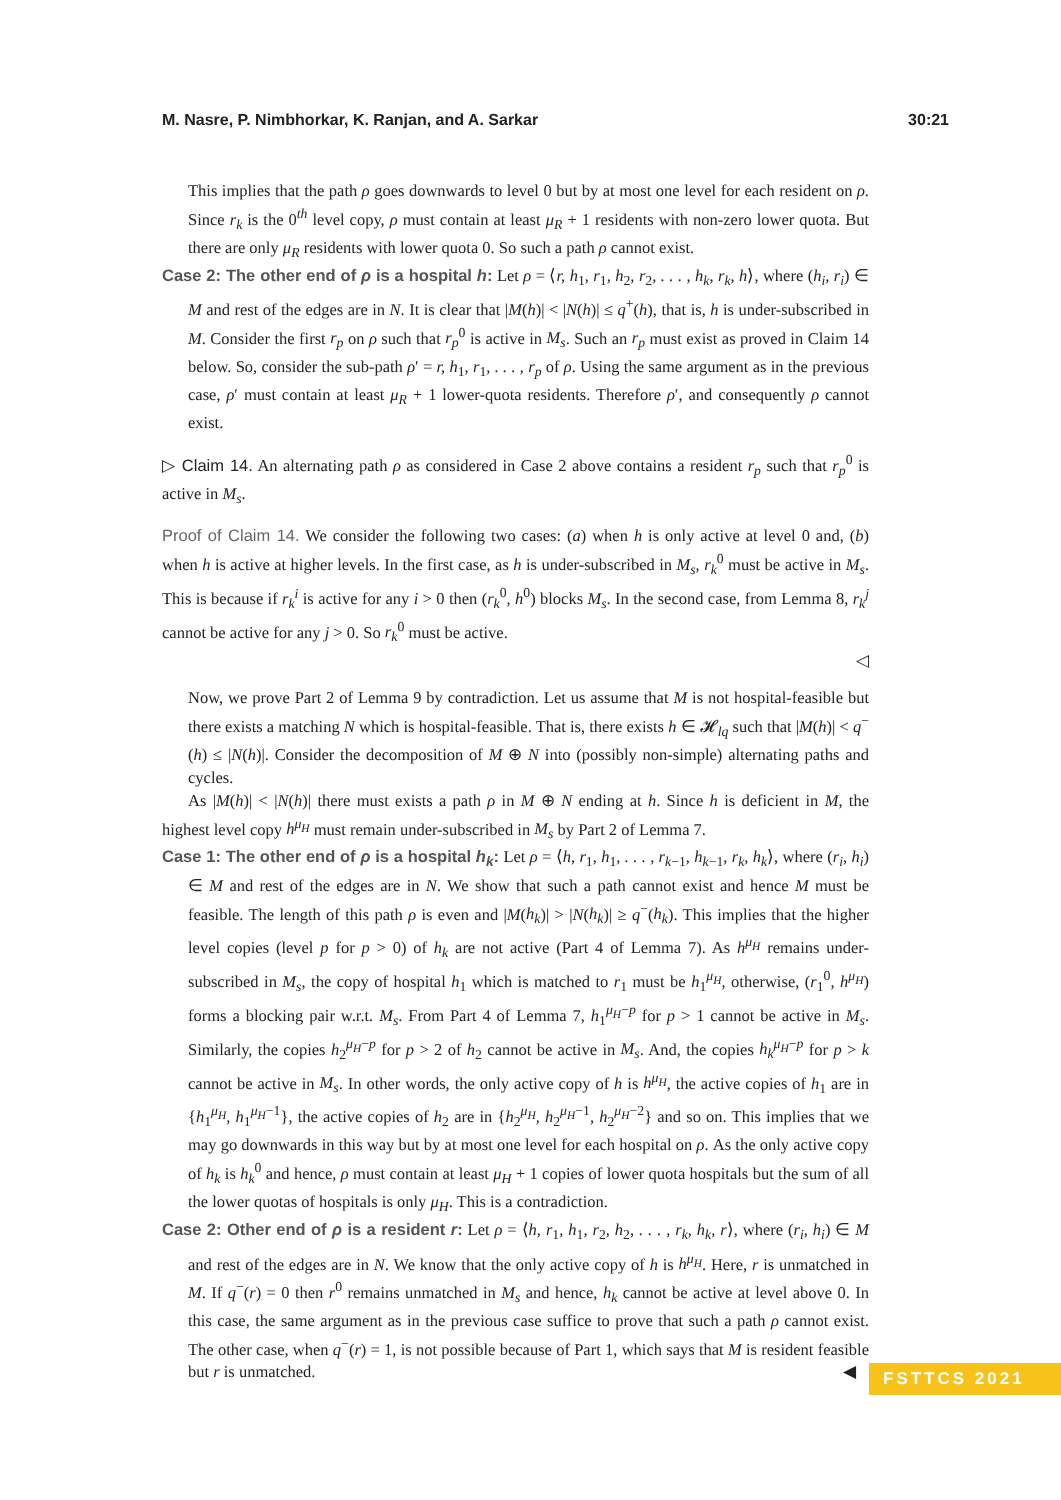M. Nasre, P. Nimbhorkar, K. Ranjan, and A. Sarkar 30:21
This implies that the path ρ goes downwards to level 0 but by at most one level for each resident on ρ. Since r<sub>k</sub> is the 0<sup>th</sup> level copy, ρ must contain at least μ<sub>R</sub> + 1 residents with non-zero lower quota. But there are only μ<sub>R</sub> residents with lower quota 0. So such a path ρ cannot exist.
Case 2: The other end of ρ is a hospital h: Let ρ = ⟨r, h<sub>1</sub>, r<sub>1</sub>, h<sub>2</sub>, r<sub>2</sub>, . . . , h<sub>k</sub>, r<sub>k</sub>, h⟩, where (h<sub>i</sub>, r<sub>i</sub>) ∈ M and rest of the edges are in N. It is clear that |M(h)| < |N(h)| ≤ q<sup>+</sup>(h), that is, h is under-subscribed in M. Consider the first r<sub>p</sub> on ρ such that r<sub>p</sub><sup>0</sup> is active in M<sub>s</sub>. Such an r<sub>p</sub> must exist as proved in Claim 14 below. So, consider the sub-path ρ′ = r, h<sub>1</sub>, r<sub>1</sub>, . . . , r<sub>p</sub> of ρ. Using the same argument as in the previous case, ρ′ must contain at least μ<sub>R</sub> + 1 lower-quota residents. Therefore ρ′, and consequently ρ cannot exist.
▷ Claim 14. An alternating path ρ as considered in Case 2 above contains a resident r<sub>p</sub> such that r<sub>p</sub><sup>0</sup> is active in M<sub>s</sub>.
Proof of Claim 14. We consider the following two cases: (a) when h is only active at level 0 and, (b) when h is active at higher levels. In the first case, as h is under-subscribed in M<sub>s</sub>, r<sub>k</sub><sup>0</sup> must be active in M<sub>s</sub>. This is because if r<sub>k</sub><sup>i</sup> is active for any i > 0 then (r<sub>k</sub><sup>0</sup>, h<sup>0</sup>) blocks M<sub>s</sub>. In the second case, from Lemma 8, r<sub>k</sub><sup>j</sup> cannot be active for any j > 0. So r<sub>k</sub><sup>0</sup> must be active.
◁
Now, we prove Part 2 of Lemma 9 by contradiction. Let us assume that M is not hospital-feasible but there exists a matching N which is hospital-feasible. That is, there exists h ∈ 𝓗<sub>lq</sub> such that |M(h)| < q<sup>−</sup>(h) ≤ |N(h)|. Consider the decomposition of M ⊕ N into (possibly non-simple) alternating paths and cycles.
As |M(h)| < |N(h)| there must exists a path ρ in M ⊕ N ending at h. Since h is deficient in M, the highest level copy h<sup>μ<sub>H</sub></sup> must remain under-subscribed in M<sub>s</sub> by Part 2 of Lemma 7.
Case 1: The other end of ρ is a hospital h<sub>k</sub>: Let ρ = ⟨h, r<sub>1</sub>, h<sub>1</sub>, . . . , r<sub>k−1</sub>, h<sub>k−1</sub>, r<sub>k</sub>, h<sub>k</sub>⟩, where (r<sub>i</sub>, h<sub>i</sub>) ∈ M and rest of the edges are in N. We show that such a path cannot exist and hence M must be feasible. The length of this path ρ is even and |M(h<sub>k</sub>)| > |N(h<sub>k</sub>)| ≥ q<sup>−</sup>(h<sub>k</sub>). This implies that the higher level copies (level p for p > 0) of h<sub>k</sub> are not active (Part 4 of Lemma 7). As h<sup>μ<sub>H</sub></sup> remains under-subscribed in M<sub>s</sub>, the copy of hospital h<sub>1</sub> which is matched to r<sub>1</sub> must be h<sub>1</sub><sup>μ<sub>H</sub></sup>, otherwise, (r<sub>1</sub><sup>0</sup>, h<sup>μ<sub>H</sub></sup>) forms a blocking pair w.r.t. M<sub>s</sub>. From Part 4 of Lemma 7, h<sub>1</sub><sup>μ<sub>H</sub>−p</sup> for p > 1 cannot be active in M<sub>s</sub>. Similarly, the copies h<sub>2</sub><sup>μ<sub>H</sub>−p</sup> for p > 2 of h<sub>2</sub> cannot be active in M<sub>s</sub>. And, the copies h<sub>k</sub><sup>μ<sub>H</sub>−p</sup> for p > k cannot be active in M<sub>s</sub>. In other words, the only active copy of h is h<sup>μ<sub>H</sub></sup>, the active copies of h<sub>1</sub> are in {h<sub>1</sub><sup>μ<sub>H</sub></sup>, h<sub>1</sub><sup>μ<sub>H</sub>−1</sup>}, the active copies of h<sub>2</sub> are in {h<sub>2</sub><sup>μ<sub>H</sub></sup>, h<sub>2</sub><sup>μ<sub>H</sub>−1</sup>, h<sub>2</sub><sup>μ<sub>H</sub>−2</sup>} and so on. This implies that we may go downwards in this way but by at most one level for each hospital on ρ. As the only active copy of h<sub>k</sub> is h<sub>k</sub><sup>0</sup> and hence, ρ must contain at least μ<sub>H</sub> + 1 copies of lower quota hospitals but the sum of all the lower quotas of hospitals is only μ<sub>H</sub>. This is a contradiction.
Case 2: Other end of ρ is a resident r: Let ρ = ⟨h, r<sub>1</sub>, h<sub>1</sub>, r<sub>2</sub>, h<sub>2</sub>, . . . , r<sub>k</sub>, h<sub>k</sub>, r⟩, where (r<sub>i</sub>, h<sub>i</sub>) ∈ M and rest of the edges are in N. We know that the only active copy of h is h<sup>μ<sub>H</sub></sup>. Here, r is unmatched in M. If q<sup>−</sup>(r) = 0 then r<sup>0</sup> remains unmatched in M<sub>s</sub> and hence, h<sub>k</sub> cannot be active at level above 0. In this case, the same argument as in the previous case suffice to prove that such a path ρ cannot exist. The other case, when q<sup>−</sup>(r) = 1, is not possible because of Part 1, which says that M is resident feasible but r is unmatched. ◀
FSTTCS 2021